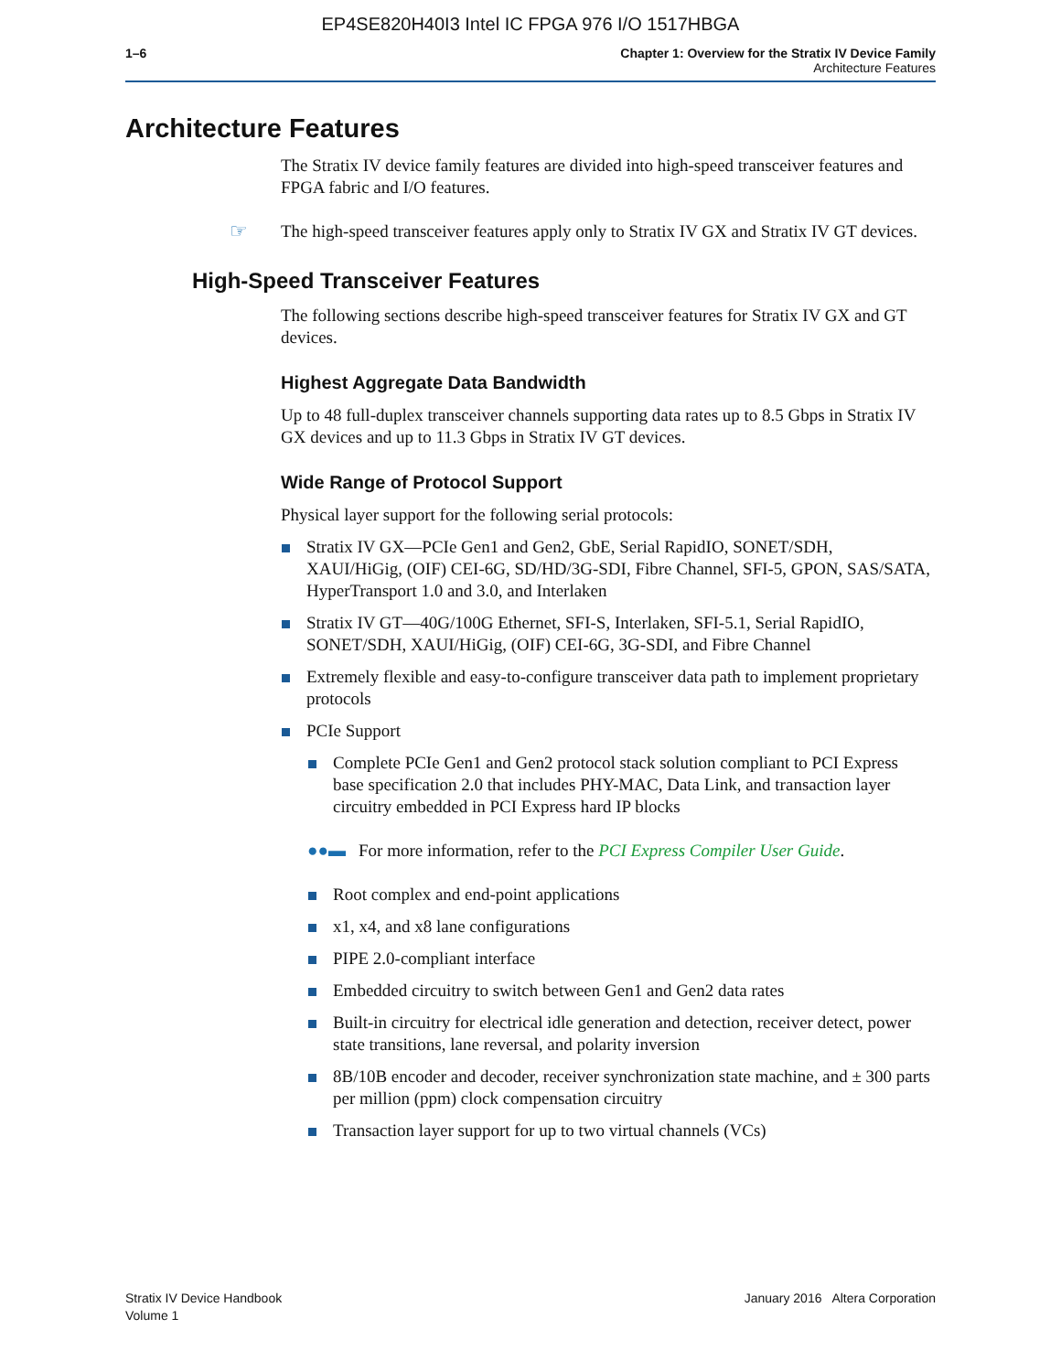EP4SE820H40I3 Intel IC FPGA 976 I/O 1517HBGA
1–6 Chapter 1: Overview for the Stratix IV Device Family
Architecture Features
Architecture Features
The Stratix IV device family features are divided into high-speed transceiver features and FPGA fabric and I/O features.
☞ The high-speed transceiver features apply only to Stratix IV GX and Stratix IV GT devices.
High-Speed Transceiver Features
The following sections describe high-speed transceiver features for Stratix IV GX and GT devices.
Highest Aggregate Data Bandwidth
Up to 48 full-duplex transceiver channels supporting data rates up to 8.5 Gbps in Stratix IV GX devices and up to 11.3 Gbps in Stratix IV GT devices.
Wide Range of Protocol Support
Physical layer support for the following serial protocols:
Stratix IV GX—PCIe Gen1 and Gen2, GbE, Serial RapidIO, SONET/SDH, XAUI/HiGig, (OIF) CEI-6G, SD/HD/3G-SDI, Fibre Channel, SFI-5, GPON, SAS/SATA, HyperTransport 1.0 and 3.0, and Interlaken
Stratix IV GT—40G/100G Ethernet, SFI-S, Interlaken, SFI-5.1, Serial RapidIO, SONET/SDH, XAUI/HiGig, (OIF) CEI-6G, 3G-SDI, and Fibre Channel
Extremely flexible and easy-to-configure transceiver data path to implement proprietary protocols
PCIe Support
Complete PCIe Gen1 and Gen2 protocol stack solution compliant to PCI Express base specification 2.0 that includes PHY-MAC, Data Link, and transaction layer circuitry embedded in PCI Express hard IP blocks
●●▬ For more information, refer to the PCI Express Compiler User Guide.
Root complex and end-point applications
x1, x4, and x8 lane configurations
PIPE 2.0-compliant interface
Embedded circuitry to switch between Gen1 and Gen2 data rates
Built-in circuitry for electrical idle generation and detection, receiver detect, power state transitions, lane reversal, and polarity inversion
8B/10B encoder and decoder, receiver synchronization state machine, and ± 300 parts per million (ppm) clock compensation circuitry
Transaction layer support for up to two virtual channels (VCs)
Stratix IV Device Handbook
Volume 1
January 2016 Altera Corporation